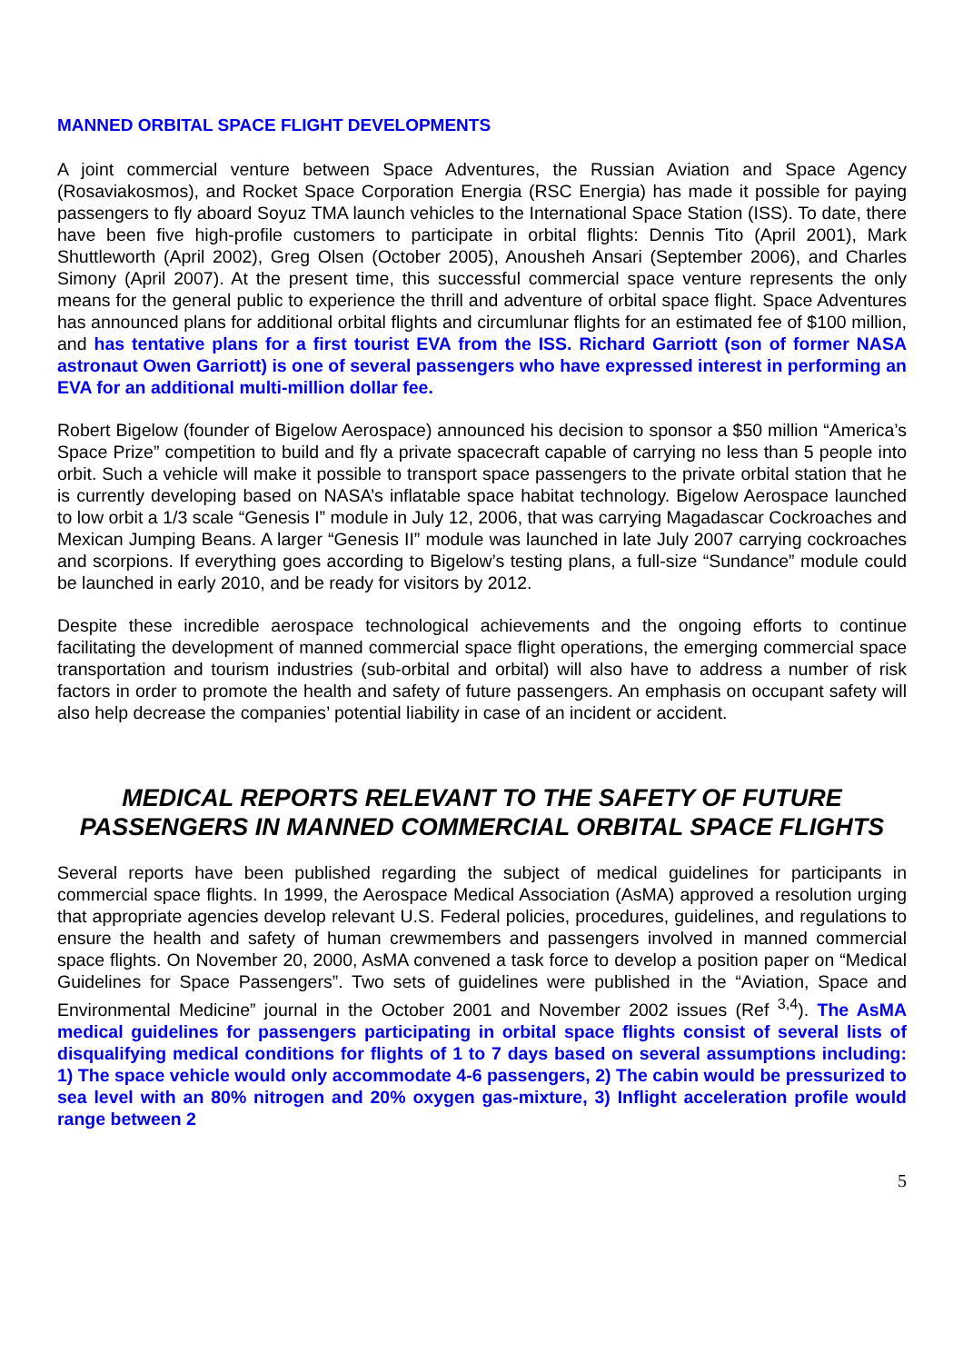MANNED ORBITAL SPACE FLIGHT DEVELOPMENTS
A joint commercial venture between Space Adventures, the Russian Aviation and Space Agency (Rosaviakosmos), and Rocket Space Corporation Energia (RSC Energia) has made it possible for paying passengers to fly aboard Soyuz TMA launch vehicles to the International Space Station (ISS). To date, there have been five high-profile customers to participate in orbital flights: Dennis Tito (April 2001), Mark Shuttleworth (April 2002), Greg Olsen (October 2005), Anousheh Ansari (September 2006), and Charles Simony (April 2007). At the present time, this successful commercial space venture represents the only means for the general public to experience the thrill and adventure of orbital space flight. Space Adventures has announced plans for additional orbital flights and circumlunar flights for an estimated fee of $100 million, and has tentative plans for a first tourist EVA from the ISS. Richard Garriott (son of former NASA astronaut Owen Garriott) is one of several passengers who have expressed interest in performing an EVA for an additional multi-million dollar fee.
Robert Bigelow (founder of Bigelow Aerospace) announced his decision to sponsor a $50 million “America’s Space Prize” competition to build and fly a private spacecraft capable of carrying no less than 5 people into orbit. Such a vehicle will make it possible to transport space passengers to the private orbital station that he is currently developing based on NASA’s inflatable space habitat technology. Bigelow Aerospace launched to low orbit a 1/3 scale “Genesis I” module in July 12, 2006, that was carrying Magadascar Cockroaches and Mexican Jumping Beans. A larger “Genesis II” module was launched in late July 2007 carrying cockroaches and scorpions. If everything goes according to Bigelow’s testing plans, a full-size “Sundance” module could be launched in early 2010, and be ready for visitors by 2012.
Despite these incredible aerospace technological achievements and the ongoing efforts to continue facilitating the development of manned commercial space flight operations, the emerging commercial space transportation and tourism industries (sub-orbital and orbital) will also have to address a number of risk factors in order to promote the health and safety of future passengers. An emphasis on occupant safety will also help decrease the companies’ potential liability in case of an incident or accident.
MEDICAL REPORTS RELEVANT TO THE SAFETY OF FUTURE PASSENGERS IN MANNED COMMERCIAL ORBITAL SPACE FLIGHTS
Several reports have been published regarding the subject of medical guidelines for participants in commercial space flights. In 1999, the Aerospace Medical Association (AsMA) approved a resolution urging that appropriate agencies develop relevant U.S. Federal policies, procedures, guidelines, and regulations to ensure the health and safety of human crewmembers and passengers involved in manned commercial space flights. On November 20, 2000, AsMA convened a task force to develop a position paper on “Medical Guidelines for Space Passengers”. Two sets of guidelines were published in the “Aviation, Space and Environmental Medicine” journal in the October 2001 and November 2002 issues (Ref <sup>3,4</sup>). The AsMA medical guidelines for passengers participating in orbital space flights consist of several lists of disqualifying medical conditions for flights of 1 to 7 days based on several assumptions including: 1) The space vehicle would only accommodate 4-6 passengers, 2) The cabin would be pressurized to sea level with an 80% nitrogen and 20% oxygen gas-mixture, 3) Inflight acceleration profile would range between 2
5